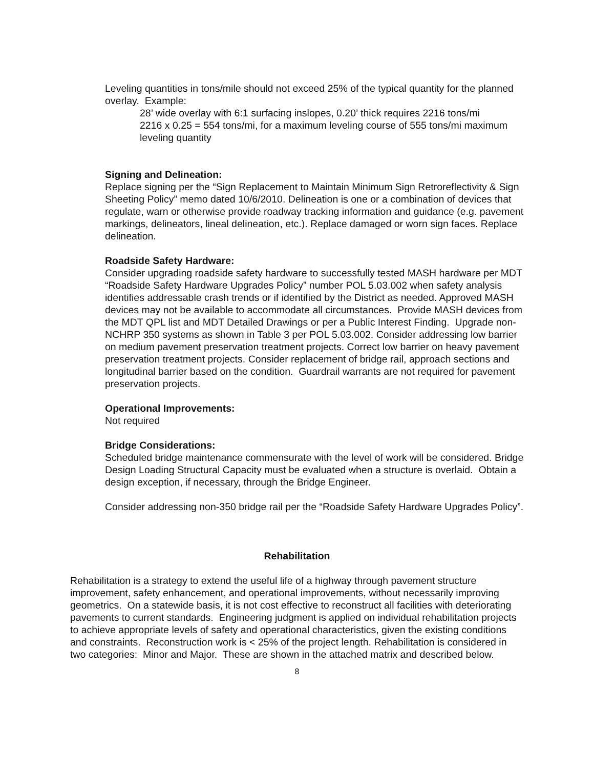Leveling quantities in tons/mile should not exceed 25% of the typical quantity for the planned overlay. Example:
28’ wide overlay with 6:1 surfacing inslopes, 0.20’ thick requires 2216 tons/mi
2216 x 0.25 = 554 tons/mi, for a maximum leveling course of 555 tons/mi maximum leveling quantity
Signing and Delineation:
Replace signing per the “Sign Replacement to Maintain Minimum Sign Retroreflectivity & Sign Sheeting Policy” memo dated 10/6/2010. Delineation is one or a combination of devices that regulate, warn or otherwise provide roadway tracking information and guidance (e.g. pavement markings, delineators, lineal delineation, etc.). Replace damaged or worn sign faces. Replace delineation.
Roadside Safety Hardware:
Consider upgrading roadside safety hardware to successfully tested MASH hardware per MDT “Roadside Safety Hardware Upgrades Policy” number POL 5.03.002 when safety analysis identifies addressable crash trends or if identified by the District as needed. Approved MASH devices may not be available to accommodate all circumstances. Provide MASH devices from the MDT QPL list and MDT Detailed Drawings or per a Public Interest Finding. Upgrade non-NCHRP 350 systems as shown in Table 3 per POL 5.03.002. Consider addressing low barrier on medium pavement preservation treatment projects. Correct low barrier on heavy pavement preservation treatment projects. Consider replacement of bridge rail, approach sections and longitudinal barrier based on the condition. Guardrail warrants are not required for pavement preservation projects.
Operational Improvements:
Not required
Bridge Considerations:
Scheduled bridge maintenance commensurate with the level of work will be considered. Bridge Design Loading Structural Capacity must be evaluated when a structure is overlaid. Obtain a design exception, if necessary, through the Bridge Engineer.
Consider addressing non-350 bridge rail per the “Roadside Safety Hardware Upgrades Policy”.
Rehabilitation
Rehabilitation is a strategy to extend the useful life of a highway through pavement structure improvement, safety enhancement, and operational improvements, without necessarily improving geometrics. On a statewide basis, it is not cost effective to reconstruct all facilities with deteriorating pavements to current standards. Engineering judgment is applied on individual rehabilitation projects to achieve appropriate levels of safety and operational characteristics, given the existing conditions and constraints. Reconstruction work is < 25% of the project length. Rehabilitation is considered in two categories: Minor and Major. These are shown in the attached matrix and described below.
8